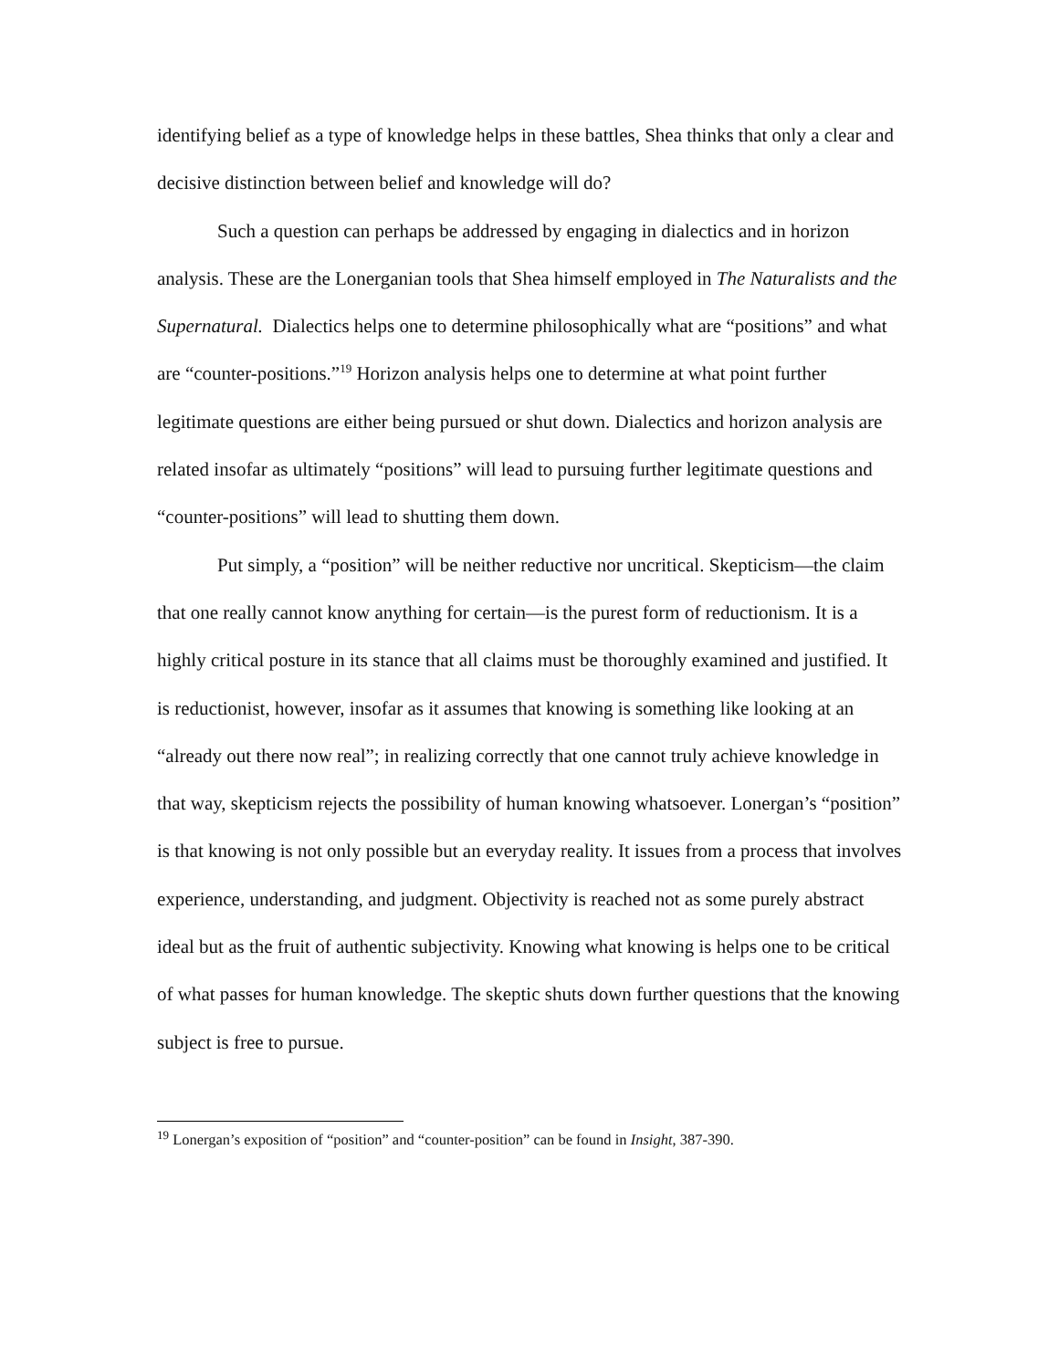identifying belief as a type of knowledge helps in these battles, Shea thinks that only a clear and decisive distinction between belief and knowledge will do?
Such a question can perhaps be addressed by engaging in dialectics and in horizon analysis. These are the Lonerganian tools that Shea himself employed in The Naturalists and the Supernatural. Dialectics helps one to determine philosophically what are “positions” and what are “counter-positions.”<sup>19</sup> Horizon analysis helps one to determine at what point further legitimate questions are either being pursued or shut down. Dialectics and horizon analysis are related insofar as ultimately “positions” will lead to pursuing further legitimate questions and “counter-positions” will lead to shutting them down.
Put simply, a “position” will be neither reductive nor uncritical. Skepticism—the claim that one really cannot know anything for certain—is the purest form of reductionism. It is a highly critical posture in its stance that all claims must be thoroughly examined and justified. It is reductionist, however, insofar as it assumes that knowing is something like looking at an “already out there now real”; in realizing correctly that one cannot truly achieve knowledge in that way, skepticism rejects the possibility of human knowing whatsoever. Lonergan’s “position” is that knowing is not only possible but an everyday reality. It issues from a process that involves experience, understanding, and judgment. Objectivity is reached not as some purely abstract ideal but as the fruit of authentic subjectivity. Knowing what knowing is helps one to be critical of what passes for human knowledge. The skeptic shuts down further questions that the knowing subject is free to pursue.
<sup>19</sup> Lonergan’s exposition of “position” and “counter-position” can be found in Insight, 387-390.